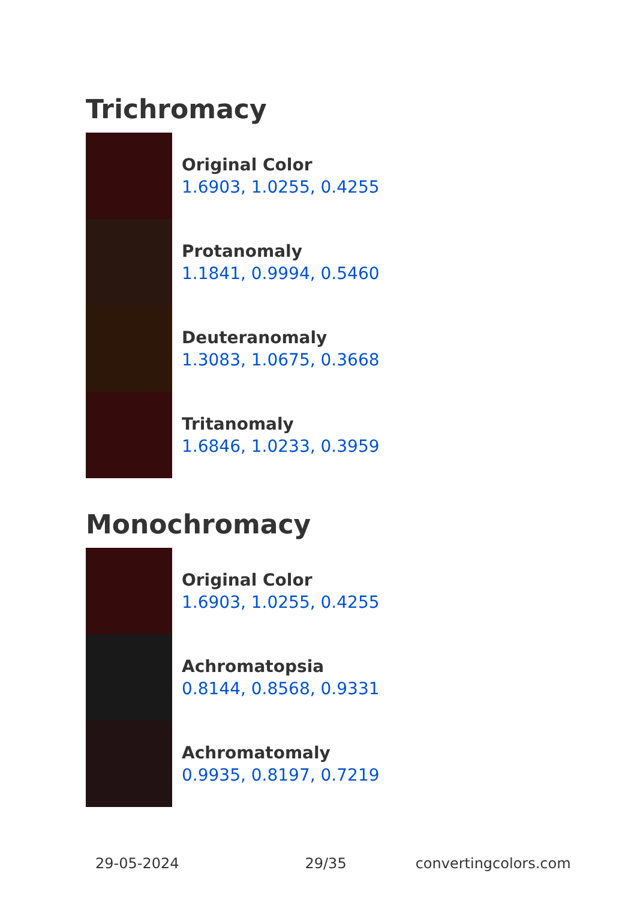Trichromacy
Original Color
1.6903, 1.0255, 0.4255
Protanomaly
1.1841, 0.9994, 0.5460
Deuteranomaly
1.3083, 1.0675, 0.3668
Tritanomaly
1.6846, 1.0233, 0.3959
Monochromacy
Original Color
1.6903, 1.0255, 0.4255
Achromatopsia
0.8144, 0.8568, 0.9331
Achromatomaly
0.9935, 0.8197, 0.7219
29-05-2024 29/35 convertingcolors.com